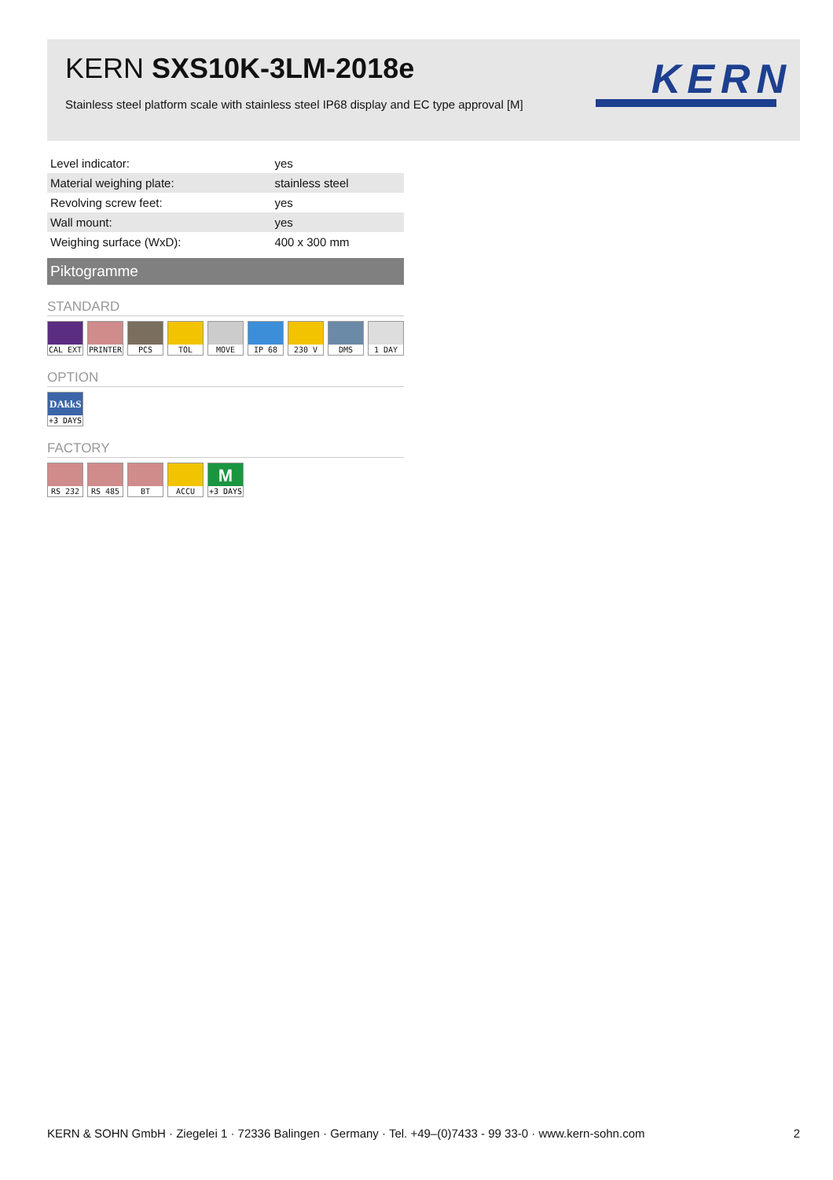KERN SXS10K-3LM-2018e
Stainless steel platform scale with stainless steel IP68 display and EC type approval [M]
KERN
| Level indicator: | yes |
| Material weighing plate: | stainless steel |
| Revolving screw feet: | yes |
| Wall mount: | yes |
| Weighing surface (WxD): | 400 x 300 mm |
Piktogramme
STANDARD
CAL EXT PRINTER PCS TOL MOVE IP 68 230 V DMS 1 DAY
OPTION
DAkkS
+3 DAYS
FACTORY
RS 232 RS 485 BT ACCU
M
+3 DAYS
KERN & SOHN GmbH · Ziegelei 1 · 72336 Balingen · Germany · Tel. +49–(0)7433 - 99 33-0 · www.kern-sohn.com 2